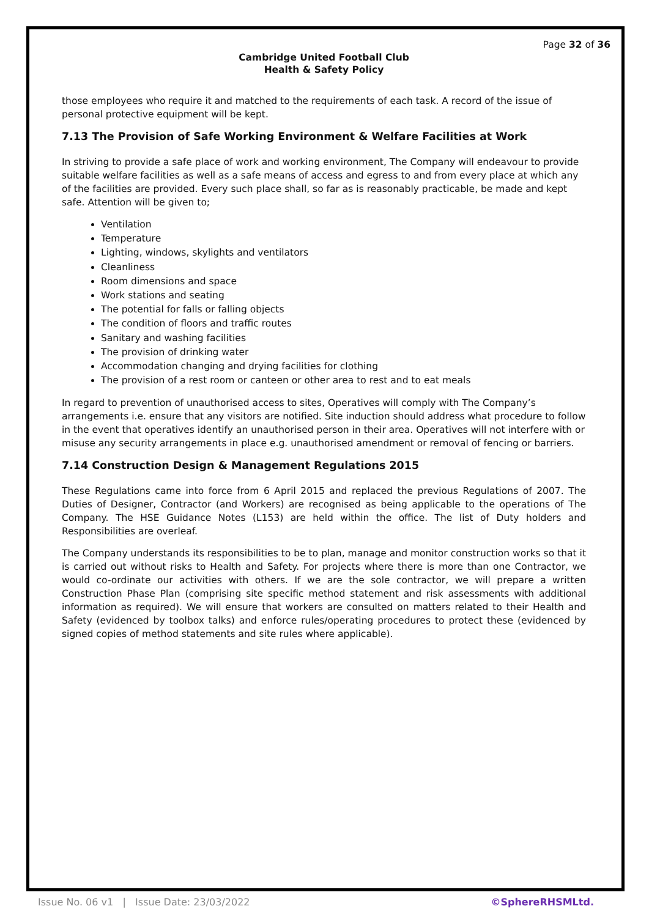Page 32 of 36
Cambridge United Football Club
Health & Safety Policy
those employees who require it and matched to the requirements of each task. A record of the issue of personal protective equipment will be kept.
7.13 The Provision of Safe Working Environment & Welfare Facilities at Work
In striving to provide a safe place of work and working environment, The Company will endeavour to provide suitable welfare facilities as well as a safe means of access and egress to and from every place at which any of the facilities are provided. Every such place shall, so far as is reasonably practicable, be made and kept safe. Attention will be given to;
Ventilation
Temperature
Lighting, windows, skylights and ventilators
Cleanliness
Room dimensions and space
Work stations and seating
The potential for falls or falling objects
The condition of floors and traffic routes
Sanitary and washing facilities
The provision of drinking water
Accommodation changing and drying facilities for clothing
The provision of a rest room or canteen or other area to rest and to eat meals
In regard to prevention of unauthorised access to sites, Operatives will comply with The Company’s arrangements i.e. ensure that any visitors are notified. Site induction should address what procedure to follow in the event that operatives identify an unauthorised person in their area. Operatives will not interfere with or misuse any security arrangements in place e.g. unauthorised amendment or removal of fencing or barriers.
7.14 Construction Design & Management Regulations 2015
These Regulations came into force from 6 April 2015 and replaced the previous Regulations of 2007. The Duties of Designer, Contractor (and Workers) are recognised as being applicable to the operations of The Company. The HSE Guidance Notes (L153) are held within the office. The list of Duty holders and Responsibilities are overleaf.
The Company understands its responsibilities to be to plan, manage and monitor construction works so that it is carried out without risks to Health and Safety. For projects where there is more than one Contractor, we would co-ordinate our activities with others. If we are the sole contractor, we will prepare a written Construction Phase Plan (comprising site specific method statement and risk assessments with additional information as required). We will ensure that workers are consulted on matters related to their Health and Safety (evidenced by toolbox talks) and enforce rules/operating procedures to protect these (evidenced by signed copies of method statements and site rules where applicable).
Issue No. 06 v1 | Issue Date: 23/03/2022 ©SphereRHSMLtd.